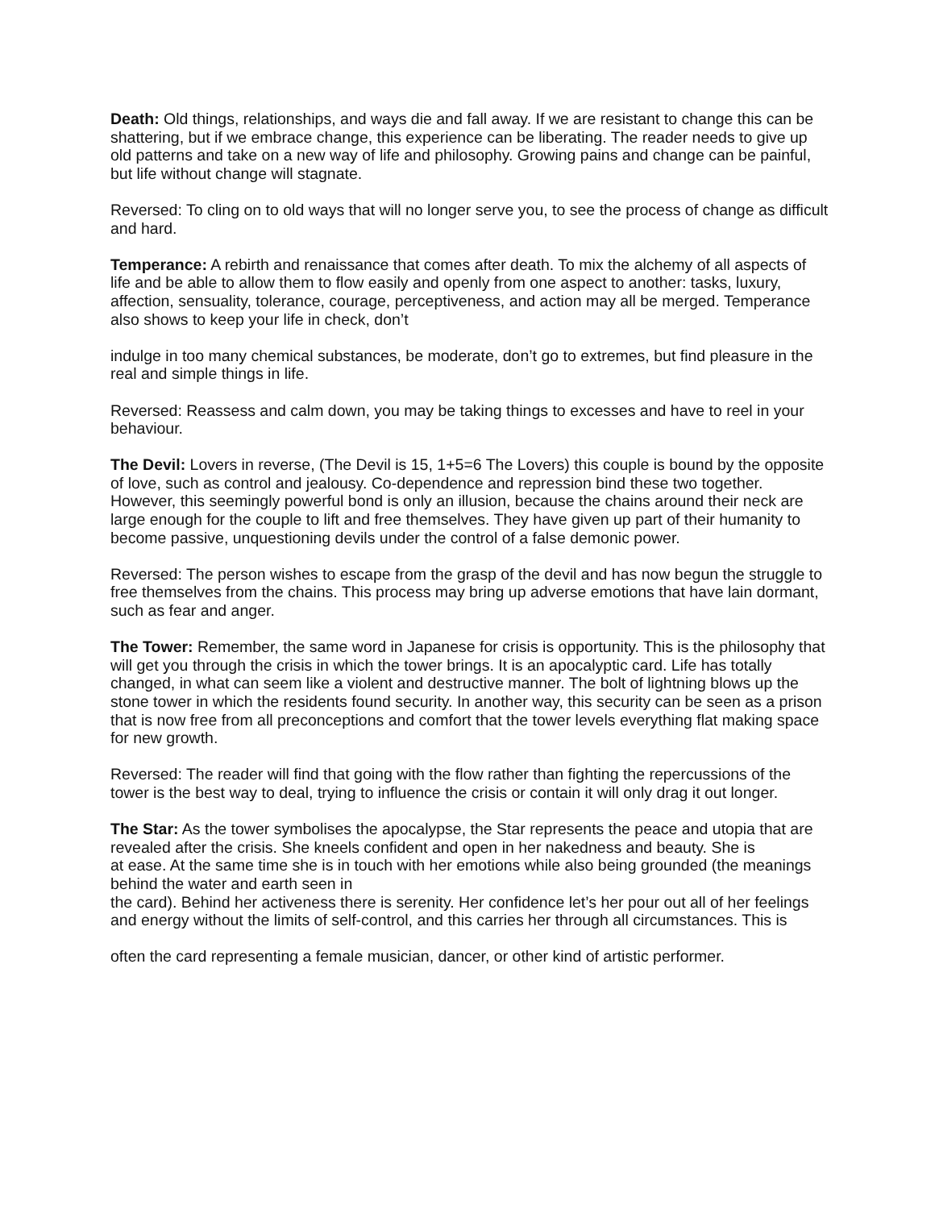Death: Old things, relationships, and ways die and fall away. If we are resistant to change this can be shattering, but if we embrace change, this experience can be liberating. The reader needs to give up old patterns and take on a new way of life and philosophy. Growing pains and change can be painful, but life without change will stagnate.
Reversed: To cling on to old ways that will no longer serve you, to see the process of change as difficult and hard.
Temperance: A rebirth and renaissance that comes after death. To mix the alchemy of all aspects of life and be able to allow them to flow easily and openly from one aspect to another: tasks, luxury, affection, sensuality, tolerance, courage, perceptiveness, and action may all be merged. Temperance also shows to keep your life in check, don’t
indulge in too many chemical substances, be moderate, don’t go to extremes, but find pleasure in the real and simple things in life.
Reversed: Reassess and calm down, you may be taking things to excesses and have to reel in your behaviour.
The Devil: Lovers in reverse, (The Devil is 15, 1+5=6 The Lovers) this couple is bound by the opposite of love, such as control and jealousy. Co-dependence and repression bind these two together. However, this seemingly powerful bond is only an illusion, because the chains around their neck are large enough for the couple to lift and free themselves. They have given up part of their humanity to become passive, unquestioning devils under the control of a false demonic power.
Reversed: The person wishes to escape from the grasp of the devil and has now begun the struggle to free themselves from the chains. This process may bring up adverse emotions that have lain dormant, such as fear and anger.
The Tower: Remember, the same word in Japanese for crisis is opportunity. This is the philosophy that will get you through the crisis in which the tower brings. It is an apocalyptic card. Life has totally changed, in what can seem like a violent and destructive manner. The bolt of lightning blows up the stone tower in which the residents found security. In another way, this security can be seen as a prison that is now free from all preconceptions and comfort that the tower levels everything flat making space for new growth.
Reversed: The reader will find that going with the flow rather than fighting the repercussions of the tower is the best way to deal, trying to influence the crisis or contain it will only drag it out longer.
The Star: As the tower symbolises the apocalypse, the Star represents the peace and utopia that are revealed after the crisis. She kneels confident and open in her nakedness and beauty. She is
at ease. At the same time she is in touch with her emotions while also being grounded (the meanings behind the water and earth seen in
the card). Behind her activeness there is serenity. Her confidence let’s her pour out all of her feelings and energy without the limits of self-control, and this carries her through all circumstances. This is
often the card representing a female musician, dancer, or other kind of artistic performer.